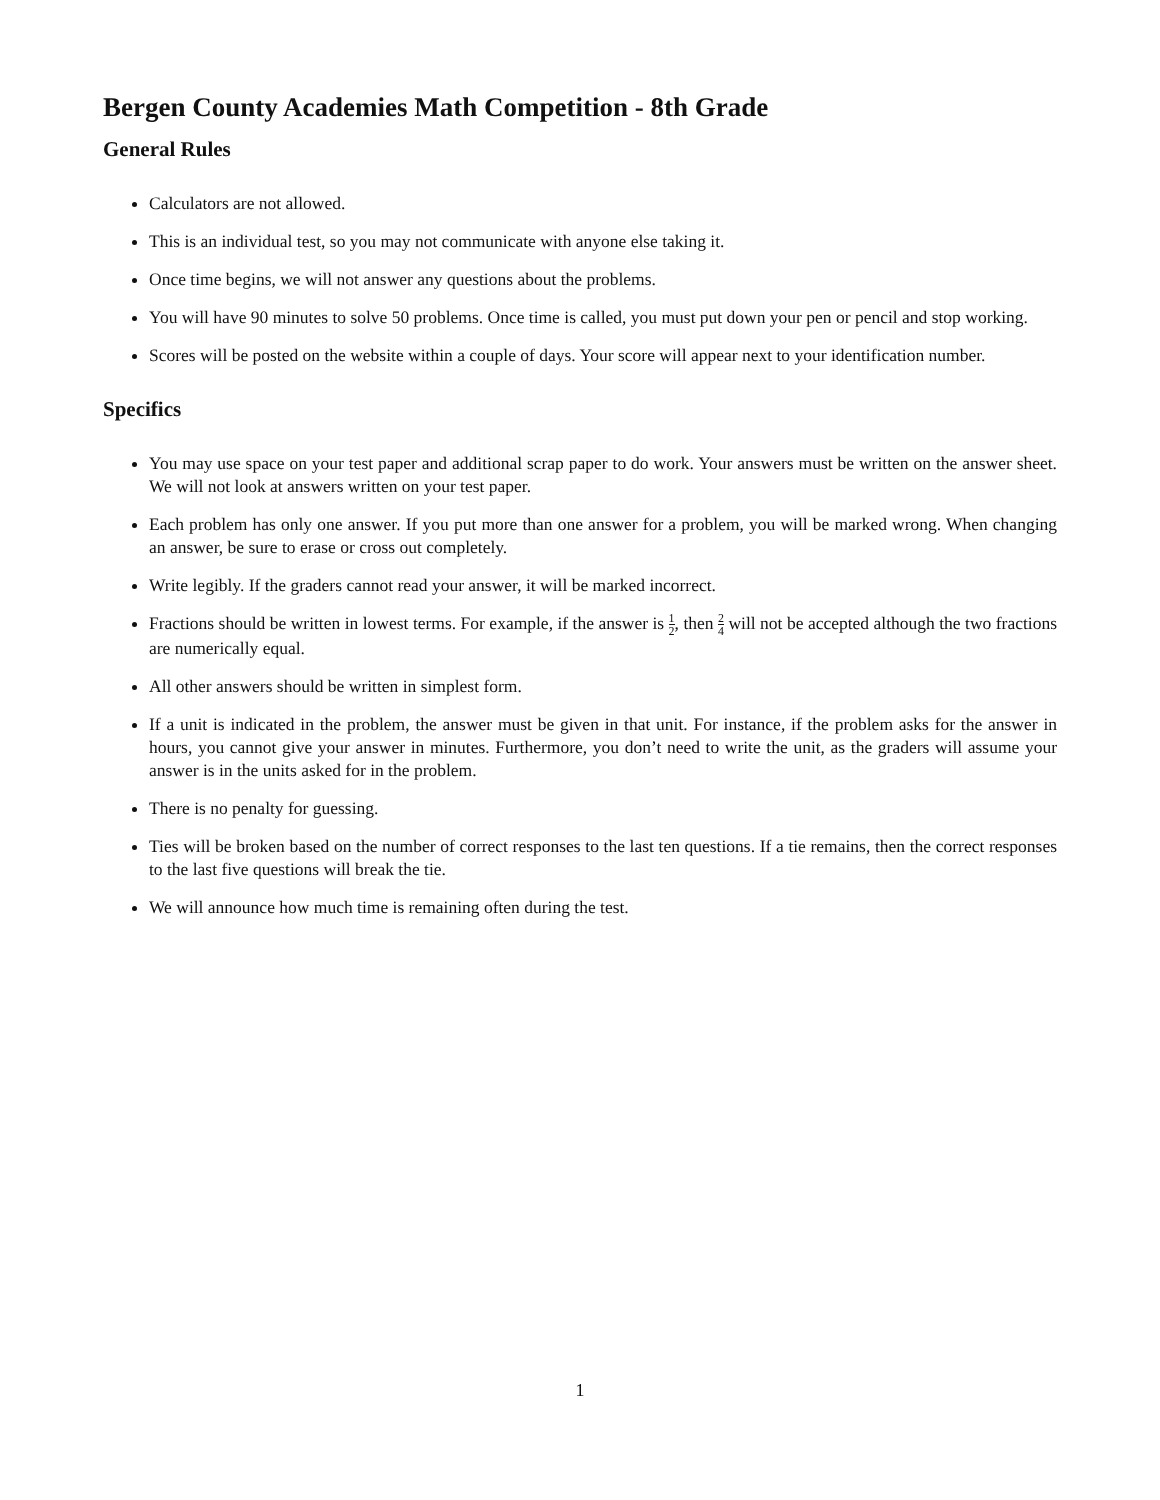Bergen County Academies Math Competition - 8th Grade
General Rules
Calculators are not allowed.
This is an individual test, so you may not communicate with anyone else taking it.
Once time begins, we will not answer any questions about the problems.
You will have 90 minutes to solve 50 problems. Once time is called, you must put down your pen or pencil and stop working.
Scores will be posted on the website within a couple of days. Your score will appear next to your identification number.
Specifics
You may use space on your test paper and additional scrap paper to do work. Your answers must be written on the answer sheet. We will not look at answers written on your test paper.
Each problem has only one answer. If you put more than one answer for a problem, you will be marked wrong. When changing an answer, be sure to erase or cross out completely.
Write legibly. If the graders cannot read your answer, it will be marked incorrect.
Fractions should be written in lowest terms. For example, if the answer is 1 2, then 2 4 will not be accepted although the two fractions are numerically equal.
All other answers should be written in simplest form.
If a unit is indicated in the problem, the answer must be given in that unit. For instance, if the problem asks for the answer in hours, you cannot give your answer in minutes. Furthermore, you don’t need to write the unit, as the graders will assume your answer is in the units asked for in the problem.
There is no penalty for guessing.
Ties will be broken based on the number of correct responses to the last ten questions. If a tie remains, then the correct responses to the last five questions will break the tie.
We will announce how much time is remaining often during the test.
1